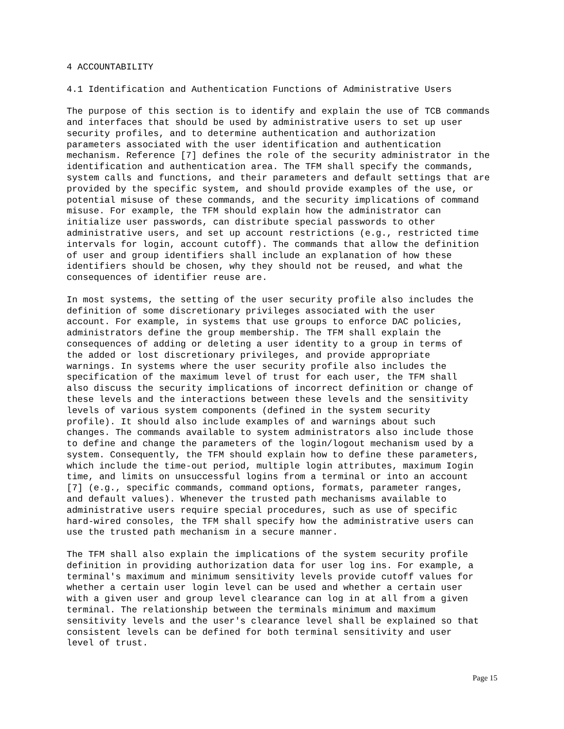4 ACCOUNTABILITY
4.1 Identification and Authentication Functions of Administrative Users
The purpose of this section is to identify and explain the use of TCB commands and interfaces that should be used by administrative users to set up user security profiles, and to determine authentication and authorization parameters associated with the user identification and authentication mechanism. Reference [7] defines the role of the security administrator in the identification and authentication area. The TFM shall specify the commands, system calls and functions, and their parameters and default settings that are provided by the specific system, and should provide examples of the use, or potential misuse of these commands, and the security implications of command misuse. For example, the TFM should explain how the administrator can initialize user passwords, can distribute special passwords to other administrative users, and set up account restrictions (e.g., restricted time intervals for login, account cutoff). The commands that allow the definition of user and group identifiers shall include an explanation of how these identifiers should be chosen, why they should not be reused, and what the consequences of identifier reuse are.
In most systems, the setting of the user security profile also includes the definition of some discretionary privileges associated with the user account. For example, in systems that use groups to enforce DAC policies, administrators define the group membership. The TFM shall explain the consequences of adding or deleting a user identity to a group in terms of the added or lost discretionary privileges, and provide appropriate warnings. In systems where the user security profile also includes the specification of the maximum level of trust for each user, the TFM shall also discuss the security implications of incorrect definition or change of these levels and the interactions between these levels and the sensitivity levels of various system components (defined in the system security profile). It should also include examples of and warnings about such changes. The commands available to system administrators also include those to define and change the parameters of the login/logout mechanism used by a system. Consequently, the TFM should explain how to define these parameters, which include the time-out period, multiple login attributes, maximum Iogin time, and limits on unsuccessful logins from a terminal or into an account [7] (e.g., specific commands, command options, formats, parameter ranges, and default values). Whenever the trusted path mechanisms available to administrative users require special procedures, such as use of specific hard-wired consoles, the TFM shall specify how the administrative users can use the trusted path mechanism in a secure manner.
The TFM shall also explain the implications of the system security profile definition in providing authorization data for user log ins. For example, a terminal's maximum and minimum sensitivity levels provide cutoff values for whether a certain user login level can be used and whether a certain user with a given user and group level clearance can log in at all from a given terminal. The relationship between the terminals minimum and maximum sensitivity levels and the user's clearance level shall be explained so that consistent levels can be defined for both terminal sensitivity and user level of trust.
Page 15